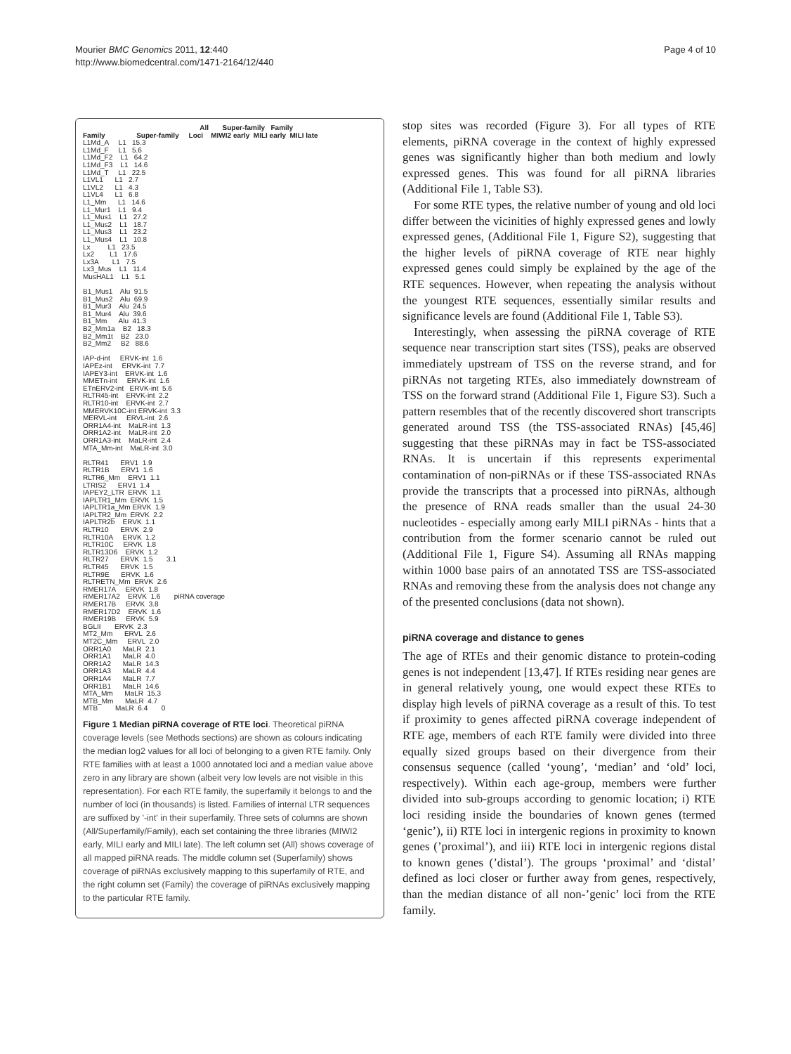Mourier BMC Genomics 2011, 12:440
http://www.biomedcentral.com/1471-2164/12/440
Page 4 of 10
                                                            All       Super-family   Family
Family                Super-family     Loci    MIWI2 early  MILI early  MILI late
L1Md_A     L1   15.3
L1Md_F     L1   5.6
L1Md_F2    L1   64.2
L1Md_F3    L1   14.6
L1Md_T     L1   22.5
L1VL1      L1   2.7
L1VL2      L1   4.3
L1VL4      L1   6.8
L1_Mm      L1   14.6
L1_Mur1    L1   9.4
L1_Mus1    L1   27.2
L1_Mus2    L1   18.7
L1_Mus3    L1   23.2
L1_Mus4    L1   10.8
Lx         L1   23.5
Lx2        L1   17.6
Lx3A       L1   7.5
Lx3_Mus    L1   11.4
MusHAL1    L1   5.1

B1_Mus1    Alu  91.5
B1_Mus2    Alu  69.9
B1_Mur3    Alu  24.5
B1_Mur4    Alu  39.6
B1_Mm      Alu  41.3
B2_Mm1a    B2   18.3
B2_Mm1t    B2   23.0
B2_Mm2     B2   88.6

IAP-d-int     ERVK-int  1.6
IAPEz-int     ERVK-int  7.7
IAPEY3-int    ERVK-int  1.6
MMETn-int     ERVK-int  1.6
ETnERV2-int   ERVK-int  5.6
RLTR45-int    ERVK-int  2.2
RLTR10-int    ERVK-int  2.7
MMERVK10C-int ERVK-int  3.3
MERVL-int     ERVL-int  2.6
ORR1A4-int    MaLR-int  1.3
ORR1A2-int    MaLR-int  2.0
ORR1A3-int    MaLR-int  2.4
MTA_Mm-int    MaLR-int  3.0

RLTR41      ERV1  1.9
RLTR1B      ERV1  1.6
RLTR6_Mm    ERV1  1.1
LTRIS2      ERV1  1.4
IAPEY2_LTR  ERVK  1.1
IAPLTR1_Mm  ERVK  1.5
IAPLTR1a_Mm ERVK  1.9
IAPLTR2_Mm  ERVK  2.2
IAPLTR2b    ERVK  1.1
RLTR10      ERVK  2.9
RLTR10A     ERVK  1.2
RLTR10C     ERVK  1.8
RLTR13D6    ERVK  1.2
RLTR27      ERVK  1.5       3.1
RLTR45      ERVK  1.5
RLTR9E      ERVK  1.6
RLTRETN_Mm  ERVK  2.6
RMER17A     ERVK  1.8
RMER17A2    ERVK  1.6       piRNA coverage
RMER17B     ERVK  3.8
RMER17D2    ERVK  1.6
RMER19B     ERVK  5.9
BGLII       ERVK  2.3
MT2_Mm      ERVL  2.6
MT2C_Mm     ERVL  2.0
ORR1A0      MaLR  2.1
ORR1A1      MaLR  4.0
ORR1A2      MaLR  14.3
ORR1A3      MaLR  4.4
ORR1A4      MaLR  7.7
ORR1B1      MaLR  14.6
MTA_Mm      MaLR  15.3
MTB_Mm      MaLR  4.7
MTB         MaLR  6.4       0
Figure 1 Median piRNA coverage of RTE loci. Theoretical piRNA coverage levels (see Methods sections) are shown as colours indicating the median log2 values for all loci of belonging to a given RTE family. Only RTE families with at least a 1000 annotated loci and a median value above zero in any library are shown (albeit very low levels are not visible in this representation). For each RTE family, the superfamily it belongs to and the number of loci (in thousands) is listed. Families of internal LTR sequences are suffixed by '-int' in their superfamily. Three sets of columns are shown (All/Superfamily/Family), each set containing the three libraries (MIWI2 early, MILI early and MILI late). The left column set (All) shows coverage of all mapped piRNA reads. The middle column set (Superfamily) shows coverage of piRNAs exclusively mapping to this superfamily of RTE, and the right column set (Family) the coverage of piRNAs exclusively mapping to the particular RTE family.
stop sites was recorded (Figure 3). For all types of RTE elements, piRNA coverage in the context of highly expressed genes was significantly higher than both medium and lowly expressed genes. This was found for all piRNA libraries (Additional File 1, Table S3).
For some RTE types, the relative number of young and old loci differ between the vicinities of highly expressed genes and lowly expressed genes, (Additional File 1, Figure S2), suggesting that the higher levels of piRNA coverage of RTE near highly expressed genes could simply be explained by the age of the RTE sequences. However, when repeating the analysis without the youngest RTE sequences, essentially similar results and significance levels are found (Additional File 1, Table S3).
Interestingly, when assessing the piRNA coverage of RTE sequence near transcription start sites (TSS), peaks are observed immediately upstream of TSS on the reverse strand, and for piRNAs not targeting RTEs, also immediately downstream of TSS on the forward strand (Additional File 1, Figure S3). Such a pattern resembles that of the recently discovered short transcripts generated around TSS (the TSS-associated RNAs) [45,46] suggesting that these piRNAs may in fact be TSS-associated RNAs. It is uncertain if this represents experimental contamination of non-piRNAs or if these TSS-associated RNAs provide the transcripts that a processed into piRNAs, although the presence of RNA reads smaller than the usual 24-30 nucleotides - especially among early MILI piRNAs - hints that a contribution from the former scenario cannot be ruled out (Additional File 1, Figure S4). Assuming all RNAs mapping within 1000 base pairs of an annotated TSS are TSS-associated RNAs and removing these from the analysis does not change any of the presented conclusions (data not shown).
piRNA coverage and distance to genes
The age of RTEs and their genomic distance to protein-coding genes is not independent [13,47]. If RTEs residing near genes are in general relatively young, one would expect these RTEs to display high levels of piRNA coverage as a result of this. To test if proximity to genes affected piRNA coverage independent of RTE age, members of each RTE family were divided into three equally sized groups based on their divergence from their consensus sequence (called ‘young’, ‘median’ and ‘old’ loci, respectively). Within each age-group, members were further divided into sub-groups according to genomic location; i) RTE loci residing inside the boundaries of known genes (termed ‘genic’), ii) RTE loci in intergenic regions in proximity to known genes (’proximal’), and iii) RTE loci in intergenic regions distal to known genes (’distal’). The groups ‘proximal’ and ‘distal’ defined as loci closer or further away from genes, respectively, than the median distance of all non-’genic’ loci from the RTE family.